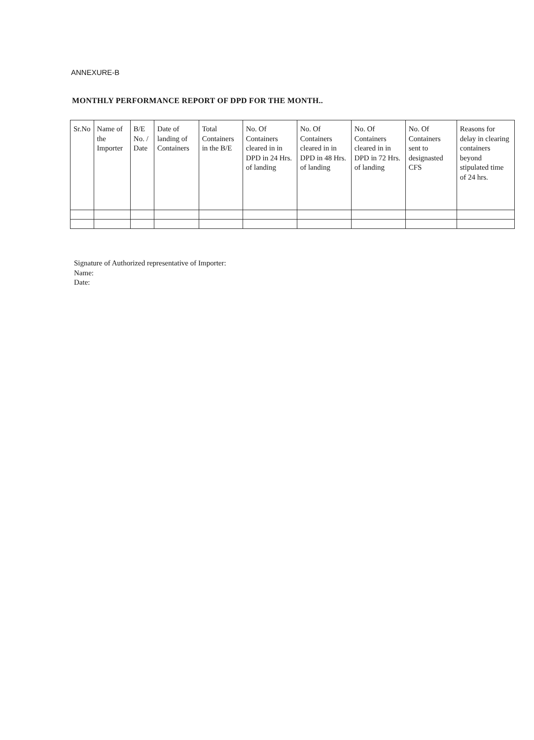ANNEXURE-B
MONTHLY PERFORMANCE REPORT OF DPD FOR THE MONTH..
| Sr.No | Name of the Importer | B/E No. / Date | Date of landing of Containers | Total Containers in the B/E | No. Of Containers cleared in in DPD in 24 Hrs. of landing | No. Of Containers cleared in in DPD in 48 Hrs. of landing | No. Of Containers cleared in in DPD in 72 Hrs. of landing | No. Of Containers sent to designasted CFS | Reasons for delay in clearing containers beyond stipulated time of 24 hrs. |
| --- | --- | --- | --- | --- | --- | --- | --- | --- | --- |
Signature of Authorized representative of Importer:
Name:
Date: